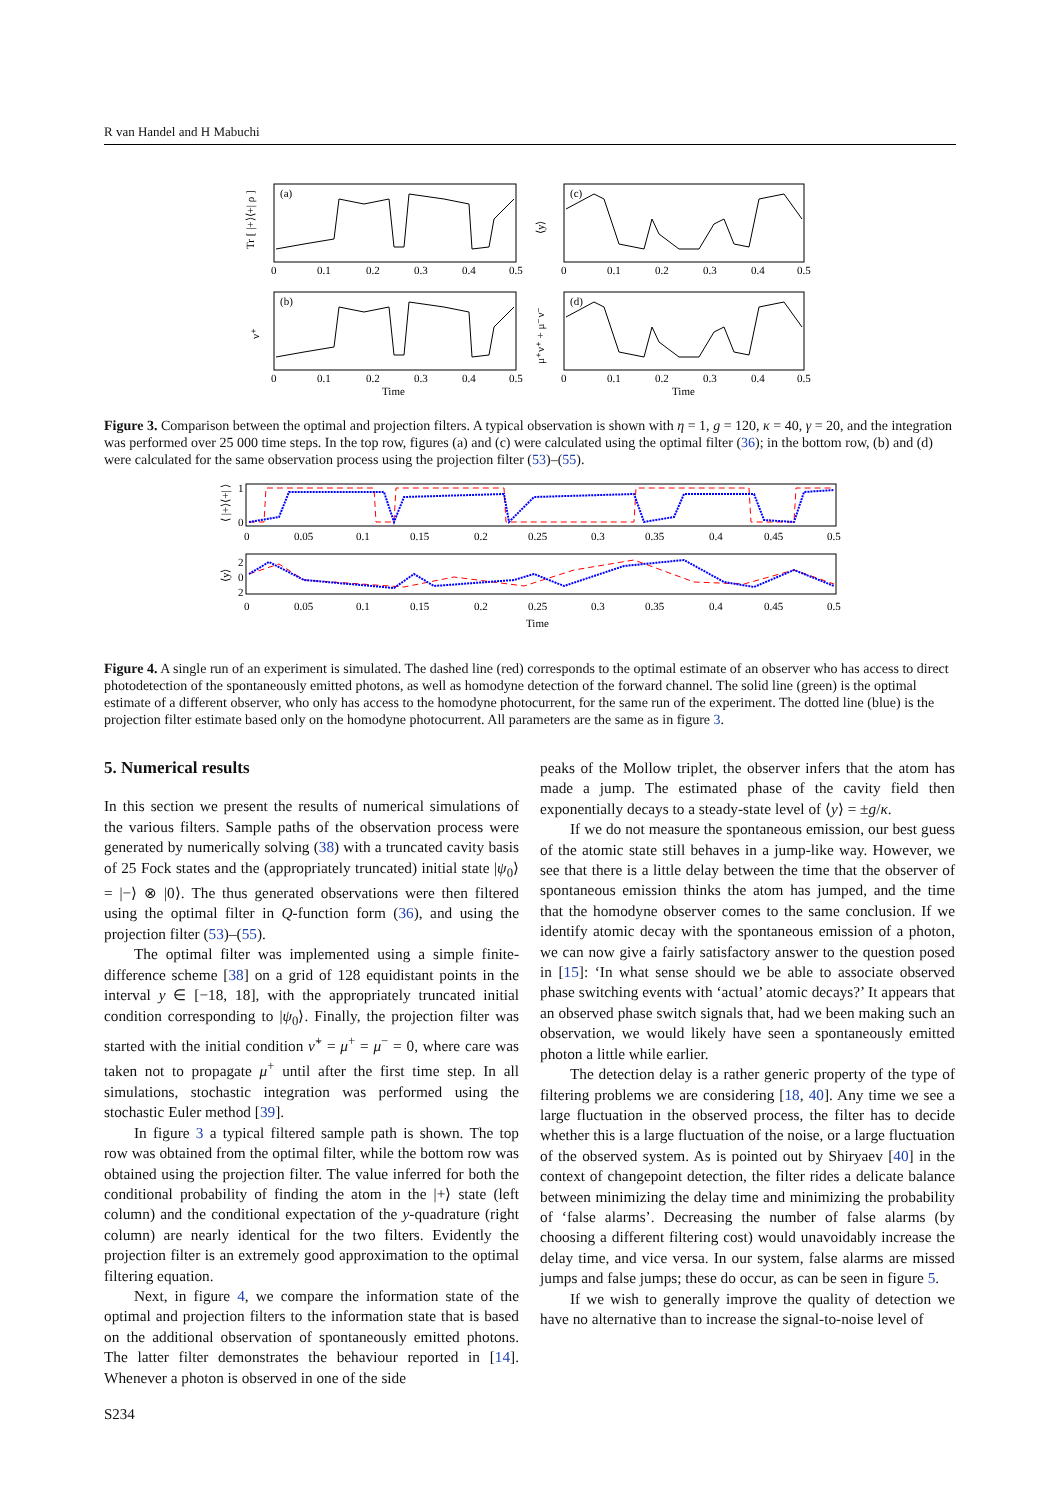R van Handel and H Mabuchi
(a)
(c)
(b)
(d)
Tr [ |+⟩⟨+| ρ ]
⟨y⟩
ν⁺
μ⁺ν⁺ + μ⁻ν⁻
0
0.1
0.2
0.3
0.4
0.5
0
0.1
0.2
0.3
0.4
0.5
0
0.1
0.2
0.3
0.4
0.5
0
0.1
0.2
0.3
0.4
0.5
Time
Time
Figure 3. Comparison between the optimal and projection filters. A typical observation is shown with η = 1, g = 120, κ = 40, γ = 20, and the integration was performed over 25 000 time steps. In the top row, figures (a) and (c) were calculated using the optimal filter (36); in the bottom row, (b) and (d) were calculated for the same observation process using the projection filter (53)–(55).
⟨ |+⟩⟨+| ⟩
⟨y⟩
1
0
2
0
2
0
0.05
0.1
0.15
0.2
0.25
0.3
0.35
0.4
0.45
0.5
0
0.05
0.1
0.15
0.2
0.25
0.3
0.35
0.4
0.45
0.5
Time
Figure 4. A single run of an experiment is simulated. The dashed line (red) corresponds to the optimal estimate of an observer who has access to direct photodetection of the spontaneously emitted photons, as well as homodyne detection of the forward channel. The solid line (green) is the optimal estimate of a different observer, who only has access to the homodyne photocurrent, for the same run of the experiment. The dotted line (blue) is the projection filter estimate based only on the homodyne photocurrent. All parameters are the same as in figure 3.
5. Numerical results
In this section we present the results of numerical simulations of the various filters. Sample paths of the observation process were generated by numerically solving (38) with a truncated cavity basis of 25 Fock states and the (appropriately truncated) initial state |ψ<sub>0</sub>⟩ = |−⟩ ⊗ |0⟩. The thus generated observations were then filtered using the optimal filter in Q-function form (36), and using the projection filter (53)–(55).
The optimal filter was implemented using a simple finite-difference scheme [38] on a grid of 128 equidistant points in the interval y ∈ [−18, 18], with the appropriately truncated initial condition corresponding to |ψ<sub>0</sub>⟩. Finally, the projection filter was started with the initial condition ν̃<sup>+</sup> = μ<sup>+</sup> = μ<sup>−</sup> = 0, where care was taken not to propagate μ<sup>+</sup> until after the first time step. In all simulations, stochastic integration was performed using the stochastic Euler method [39].
In figure 3 a typical filtered sample path is shown. The top row was obtained from the optimal filter, while the bottom row was obtained using the projection filter. The value inferred for both the conditional probability of finding the atom in the |+⟩ state (left column) and the conditional expectation of the y-quadrature (right column) are nearly identical for the two filters. Evidently the projection filter is an extremely good approximation to the optimal filtering equation.
Next, in figure 4, we compare the information state of the optimal and projection filters to the information state that is based on the additional observation of spontaneously emitted photons. The latter filter demonstrates the behaviour reported in [14]. Whenever a photon is observed in one of the side
peaks of the Mollow triplet, the observer infers that the atom has made a jump. The estimated phase of the cavity field then exponentially decays to a steady-state level of ⟨y⟩ = ±g/κ.
If we do not measure the spontaneous emission, our best guess of the atomic state still behaves in a jump-like way. However, we see that there is a little delay between the time that the observer of spontaneous emission thinks the atom has jumped, and the time that the homodyne observer comes to the same conclusion. If we identify atomic decay with the spontaneous emission of a photon, we can now give a fairly satisfactory answer to the question posed in [15]: ‘In what sense should we be able to associate observed phase switching events with ‘actual’ atomic decays?’ It appears that an observed phase switch signals that, had we been making such an observation, we would likely have seen a spontaneously emitted photon a little while earlier.
The detection delay is a rather generic property of the type of filtering problems we are considering [18, 40]. Any time we see a large fluctuation in the observed process, the filter has to decide whether this is a large fluctuation of the noise, or a large fluctuation of the observed system. As is pointed out by Shiryaev [40] in the context of changepoint detection, the filter rides a delicate balance between minimizing the delay time and minimizing the probability of ‘false alarms’. Decreasing the number of false alarms (by choosing a different filtering cost) would unavoidably increase the delay time, and vice versa. In our system, false alarms are missed jumps and false jumps; these do occur, as can be seen in figure 5.
If we wish to generally improve the quality of detection we have no alternative than to increase the signal-to-noise level of
S234